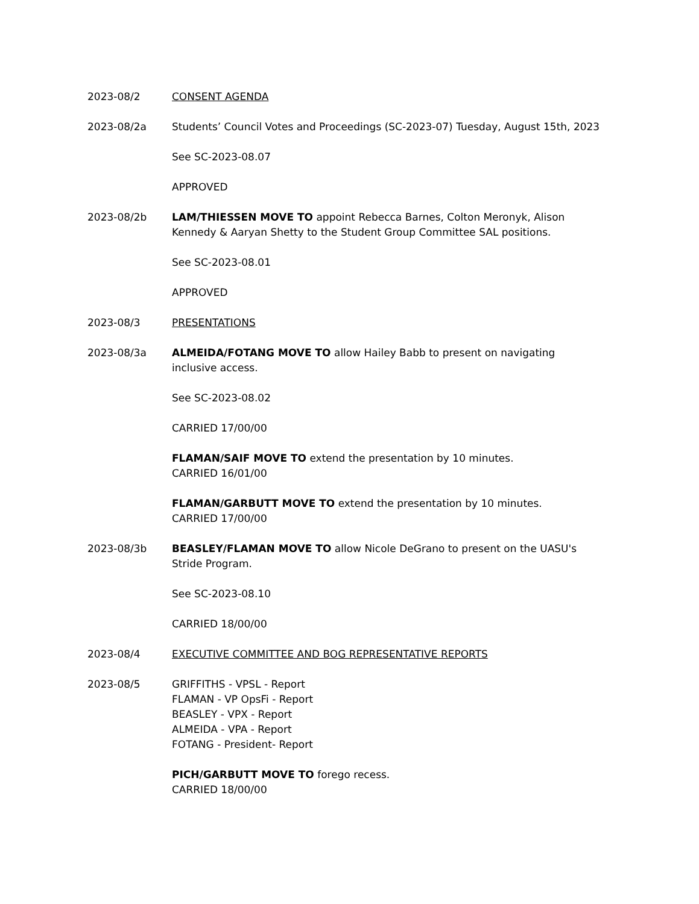2023-08/2 CONSENT AGENDA
2023-08/2a Students’ Council Votes and Proceedings (SC-2023-07) Tuesday, August 15th, 2023
See SC-2023-08.07
APPROVED
2023-08/2b LAM/THIESSEN MOVE TO appoint Rebecca Barnes, Colton Meronyk, Alison Kennedy & Aaryan Shetty to the Student Group Committee SAL positions.
See SC-2023-08.01
APPROVED
2023-08/3 PRESENTATIONS
2023-08/3a ALMEIDA/FOTANG MOVE TO allow Hailey Babb to present on navigating inclusive access.
See SC-2023-08.02
CARRIED 17/00/00
FLAMAN/SAIF MOVE TO extend the presentation by 10 minutes.
CARRIED 16/01/00
FLAMAN/GARBUTT MOVE TO extend the presentation by 10 minutes.
CARRIED 17/00/00
2023-08/3b BEASLEY/FLAMAN MOVE TO allow Nicole DeGrano to present on the UASU's Stride Program.
See SC-2023-08.10
CARRIED 18/00/00
2023-08/4 EXECUTIVE COMMITTEE AND BOG REPRESENTATIVE REPORTS
2023-08/5 GRIFFITHS - VPSL - Report
FLAMAN - VP OpsFi - Report
BEASLEY - VPX - Report
ALMEIDA - VPA - Report
FOTANG - President- Report
PICH/GARBUTT MOVE TO forego recess.
CARRIED 18/00/00